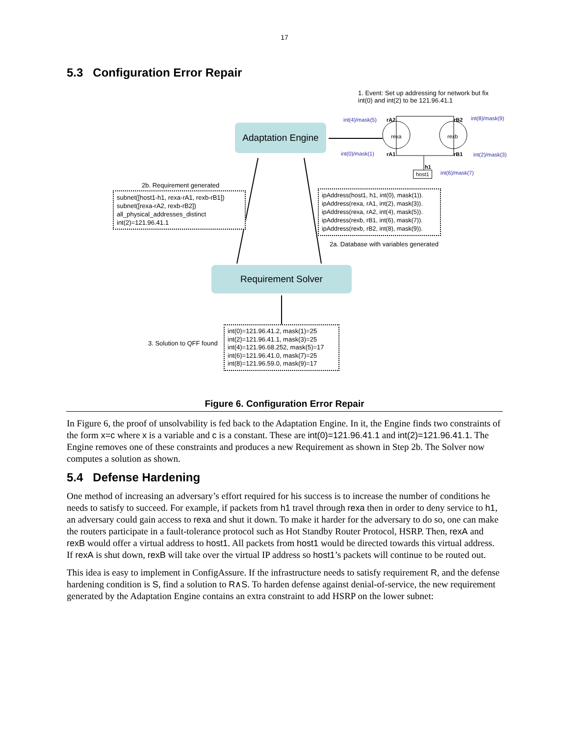17
5.3 Configuration Error Repair
1. Event: Set up addressing for network but fix
int(0) and int(2) to be 121.96.41.1
int(4)/mask(5) int(8)/mask(9)
int(0)/mask(1) int(2)/mask(3)
int(6)/mask(7)
rA2 rB2
rA1 rB1
rexa rexb
h1
host1
Adaptation Engine
2b. Requirement generated
subnet([host1-h1, rexa-rA1, rexb-rB1])
subnet([rexa-rA2, rexb-rB2])
all_physical_addresses_distinct
int(2)=121.96.41.1
ipAddress(host1, h1, int(0), mask(1)).
ipAddress(rexa, rA1, int(2), mask(3)).
ipAddress(rexa, rA2, int(4), mask(5)).
ipAddress(rexb, rB1, int(6), mask(7)).
ipAddress(rexb, rB2, int(8), mask(9)).
2a. Database with variables generated
Requirement Solver
3. Solution to QFF found
int(0)=121.96.41.2, mask(1)=25
int(2)=121.96.41.1, mask(3)=25
int(4)=121.96.68.252, mask(5)=17
int(6)=121.96.41.0, mask(7)=25
int(8)=121.96.59.0, mask(9)=17
Figure 6. Configuration Error Repair
In Figure 6, the proof of unsolvability is fed back to the Adaptation Engine. In it, the Engine finds two constraints of the form x=c where x is a variable and c is a constant. These are int(0)=121.96.41.1 and int(2)=121.96.41.1. The Engine removes one of these constraints and produces a new Requirement as shown in Step 2b. The Solver now computes a solution as shown.
5.4 Defense Hardening
One method of increasing an adversary’s effort required for his success is to increase the number of conditions he needs to satisfy to succeed. For example, if packets from h1 travel through rexa then in order to deny service to h1, an adversary could gain access to rexa and shut it down. To make it harder for the adversary to do so, one can make the routers participate in a fault-tolerance protocol such as Hot Standby Router Protocol, HSRP. Then, rexA and rexB would offer a virtual address to host1. All packets from host1 would be directed towards this virtual address. If rexA is shut down, rexB will take over the virtual IP address so host1’s packets will continue to be routed out.
This idea is easy to implement in ConfigAssure. If the infrastructure needs to satisfy requirement R, and the defense hardening condition is S, find a solution to R∧S. To harden defense against denial-of-service, the new requirement generated by the Adaptation Engine contains an extra constraint to add HSRP on the lower subnet: